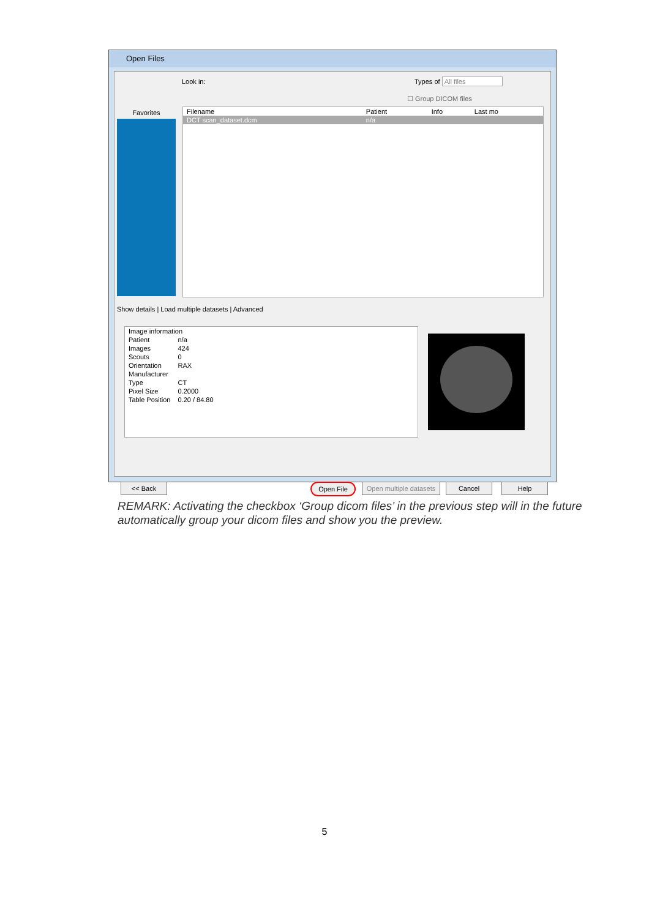Open Files
Look in: Types of All files
☐ Group DICOM files
Favorites
| Filename | Patient | Info | Last mo |
| --- | --- | --- | --- |
| DCT scan_dataset.dcm | n/a | | |
Show details | Load multiple datasets | Advanced
| Image information | |
| --- | --- |
| Patient | n/a |
| Images | 424 |
| Scouts | 0 |
| Orientation | RAX |
| Manufacturer | |
| Type | CT |
| Pixel Size | 0.2000 |
| Table Position | 0.20 / 84.80 |
<< Back Open File
Open multiple datasets
Cancel Help
REMARK: Activating the checkbox ‘Group dicom files’ in the previous step will in the future automatically group your dicom files and show you the preview.
5